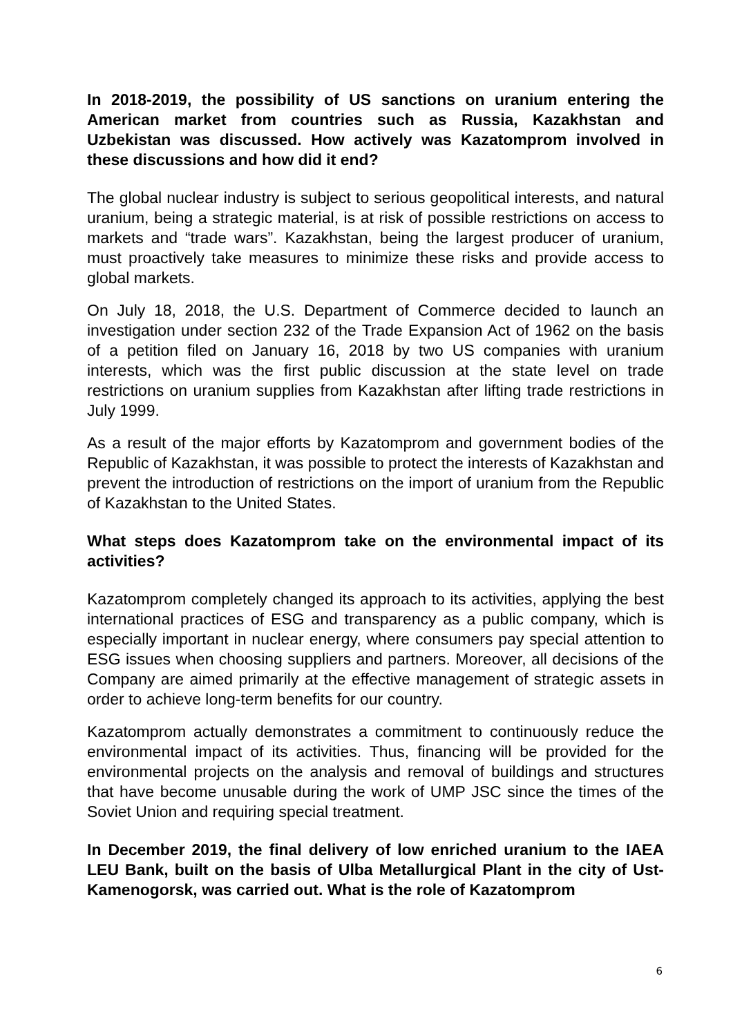In 2018-2019, the possibility of US sanctions on uranium entering the American market from countries such as Russia, Kazakhstan and Uzbekistan was discussed. How actively was Kazatomprom involved in these discussions and how did it end?
The global nuclear industry is subject to serious geopolitical interests, and natural uranium, being a strategic material, is at risk of possible restrictions on access to markets and “trade wars”. Kazakhstan, being the largest producer of uranium, must proactively take measures to minimize these risks and provide access to global markets.
On July 18, 2018, the U.S. Department of Commerce decided to launch an investigation under section 232 of the Trade Expansion Act of 1962 on the basis of a petition filed on January 16, 2018 by two US companies with uranium interests, which was the first public discussion at the state level on trade restrictions on uranium supplies from Kazakhstan after lifting trade restrictions in July 1999.
As a result of the major efforts by Kazatomprom and government bodies of the Republic of Kazakhstan, it was possible to protect the interests of Kazakhstan and prevent the introduction of restrictions on the import of uranium from the Republic of Kazakhstan to the United States.
What steps does Kazatomprom take on the environmental impact of its activities?
Kazatomprom completely changed its approach to its activities, applying the best international practices of ESG and transparency as a public company, which is especially important in nuclear energy, where consumers pay special attention to ESG issues when choosing suppliers and partners. Moreover, all decisions of the Company are aimed primarily at the effective management of strategic assets in order to achieve long-term benefits for our country.
Kazatomprom actually demonstrates a commitment to continuously reduce the environmental impact of its activities. Thus, financing will be provided for the environmental projects on the analysis and removal of buildings and structures that have become unusable during the work of UMP JSC since the times of the Soviet Union and requiring special treatment.
In December 2019, the final delivery of low enriched uranium to the IAEA LEU Bank, built on the basis of Ulba Metallurgical Plant in the city of Ust-Kamenogorsk, was carried out. What is the role of Kazatomprom
6